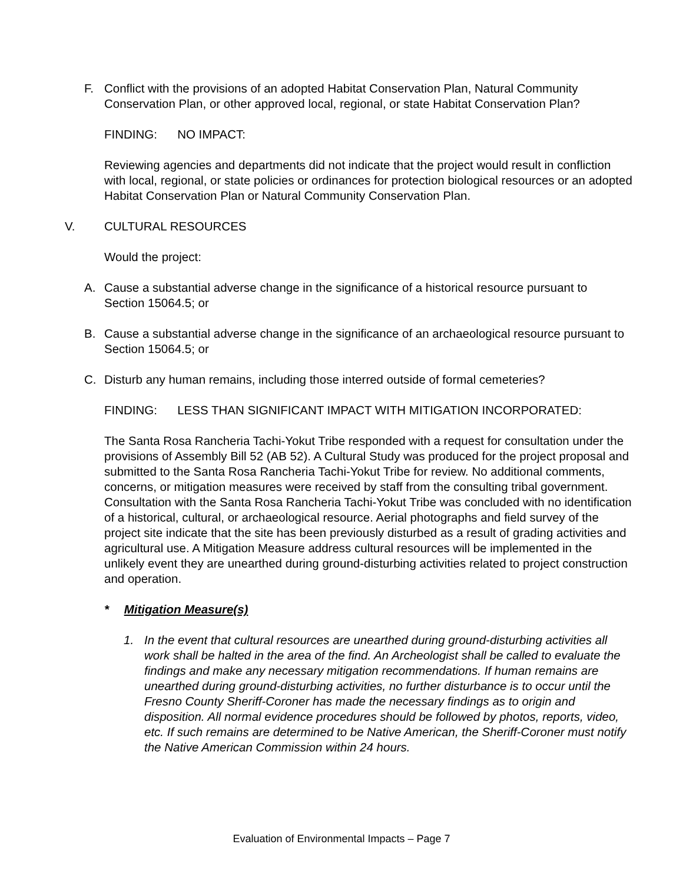F. Conflict with the provisions of an adopted Habitat Conservation Plan, Natural Community Conservation Plan, or other approved local, regional, or state Habitat Conservation Plan?
FINDING: NO IMPACT:
Reviewing agencies and departments did not indicate that the project would result in confliction with local, regional, or state policies or ordinances for protection biological resources or an adopted Habitat Conservation Plan or Natural Community Conservation Plan.
V. CULTURAL RESOURCES
Would the project:
A. Cause a substantial adverse change in the significance of a historical resource pursuant to Section 15064.5; or
B. Cause a substantial adverse change in the significance of an archaeological resource pursuant to Section 15064.5; or
C. Disturb any human remains, including those interred outside of formal cemeteries?
FINDING: LESS THAN SIGNIFICANT IMPACT WITH MITIGATION INCORPORATED:
The Santa Rosa Rancheria Tachi-Yokut Tribe responded with a request for consultation under the provisions of Assembly Bill 52 (AB 52). A Cultural Study was produced for the project proposal and submitted to the Santa Rosa Rancheria Tachi-Yokut Tribe for review. No additional comments, concerns, or mitigation measures were received by staff from the consulting tribal government. Consultation with the Santa Rosa Rancheria Tachi-Yokut Tribe was concluded with no identification of a historical, cultural, or archaeological resource. Aerial photographs and field survey of the project site indicate that the site has been previously disturbed as a result of grading activities and agricultural use. A Mitigation Measure address cultural resources will be implemented in the unlikely event they are unearthed during ground-disturbing activities related to project construction and operation.
* Mitigation Measure(s)
1. In the event that cultural resources are unearthed during ground-disturbing activities all work shall be halted in the area of the find. An Archeologist shall be called to evaluate the findings and make any necessary mitigation recommendations. If human remains are unearthed during ground-disturbing activities, no further disturbance is to occur until the Fresno County Sheriff-Coroner has made the necessary findings as to origin and disposition. All normal evidence procedures should be followed by photos, reports, video, etc. If such remains are determined to be Native American, the Sheriff-Coroner must notify the Native American Commission within 24 hours.
Evaluation of Environmental Impacts – Page 7